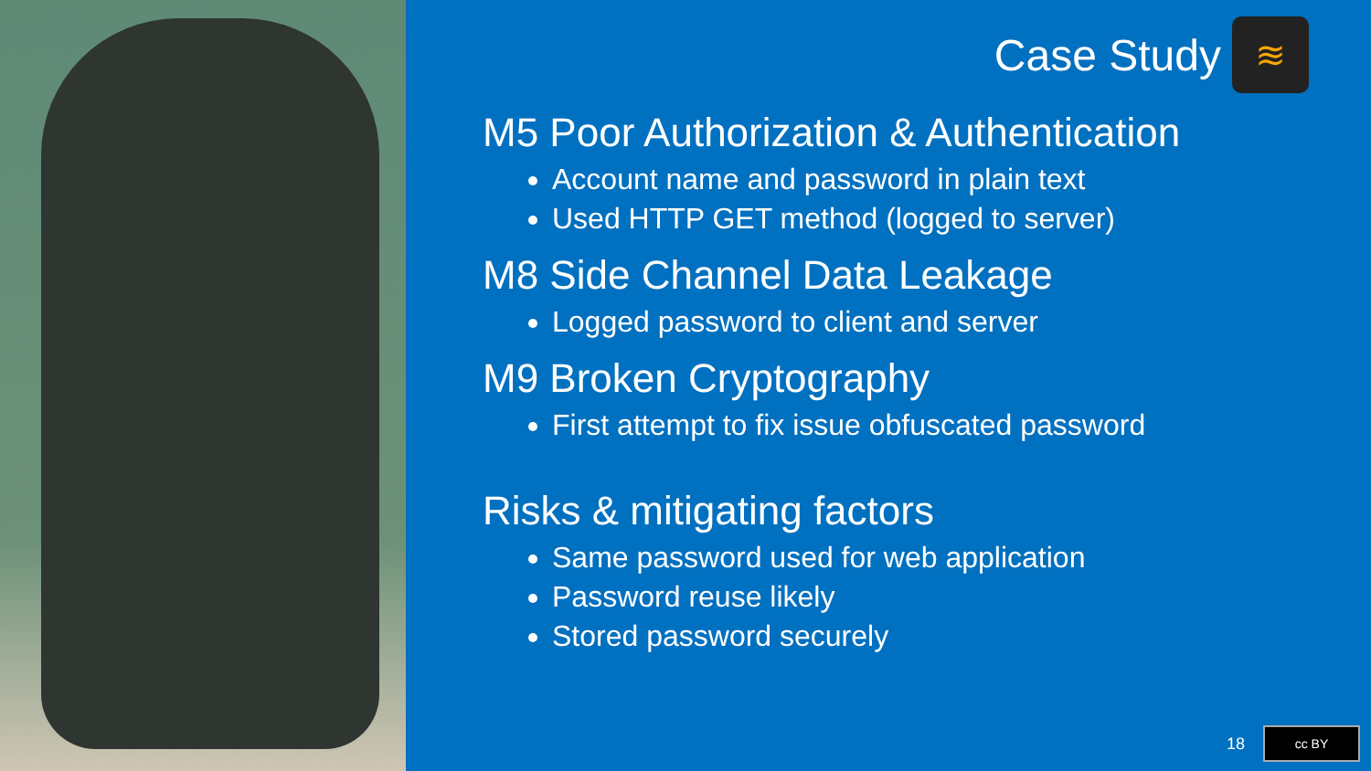Case Study
≋
M5 Poor Authorization & Authentication
Account name and password in plain text
Used HTTP GET method (logged to server)
M8 Side Channel Data Leakage
Logged password to client and server
M9 Broken Cryptography
First attempt to fix issue obfuscated password
Risks & mitigating factors
Same password used for web application
Password reuse likely
Stored password securely
18
cc BY